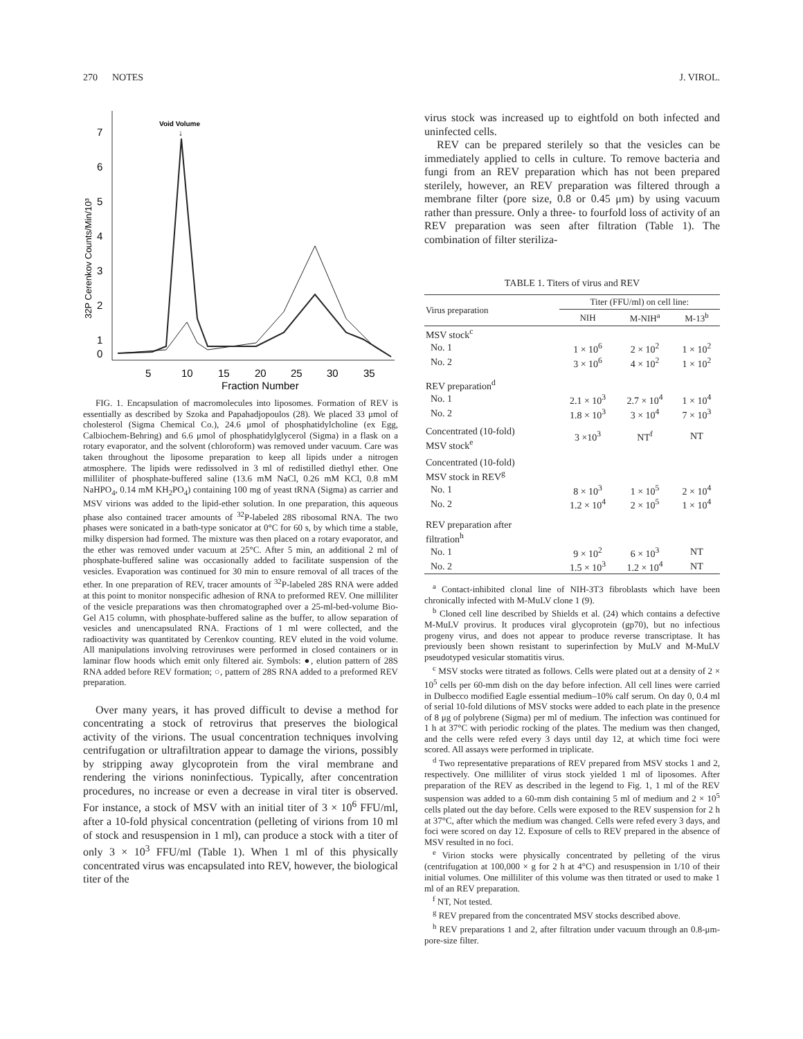270 NOTES J. VIROL.
Void Volume
↓
7
6
5
4
3
2
1
0
5
10
15
20
25
30
35
Fraction Number
32P Cerenkov Counts/Min/10³
FIG. 1. Encapsulation of macromolecules into liposomes. Formation of REV is essentially as described by Szoka and Papahadjopoulos (28). We placed 33 μmol of cholesterol (Sigma Chemical Co.), 24.6 μmol of phosphatidylcholine (ex Egg, Calbiochem-Behring) and 6.6 μmol of phosphatidylglycerol (Sigma) in a flask on a rotary evaporator, and the solvent (chloroform) was removed under vacuum. Care was taken throughout the liposome preparation to keep all lipids under a nitrogen atmosphere. The lipids were redissolved in 3 ml of redistilled diethyl ether. One milliliter of phosphate-buffered saline (13.6 mM NaCl, 0.26 mM KCl, 0.8 mM NaHPO<sub>4</sub>, 0.14 mM KH<sub>2</sub>PO<sub>4</sub>) containing 100 mg of yeast tRNA (Sigma) as carrier and MSV virions was added to the lipid-ether solution. In one preparation, this aqueous phase also contained tracer amounts of <sup>32</sup>P-labeled 28S ribosomal RNA. The two phases were sonicated in a bath-type sonicator at 0°C for 60 s, by which time a stable, milky dispersion had formed. The mixture was then placed on a rotary evaporator, and the ether was removed under vacuum at 25°C. After 5 min, an additional 2 ml of phosphate-buffered saline was occasionally added to facilitate suspension of the vesicles. Evaporation was continued for 30 min to ensure removal of all traces of the ether. In one preparation of REV, tracer amounts of <sup>32</sup>P-labeled 28S RNA were added at this point to monitor nonspecific adhesion of RNA to preformed REV. One milliliter of the vesicle preparations was then chromatographed over a 25-ml-bed-volume Bio-Gel A15 column, with phosphate-buffered saline as the buffer, to allow separation of vesicles and unencapsulated RNA. Fractions of 1 ml were collected, and the radioactivity was quantitated by Cerenkov counting. REV eluted in the void volume. All manipulations involving retroviruses were performed in closed containers or in laminar flow hoods which emit only filtered air. Symbols: ●, elution pattern of 28S RNA added before REV formation; ○, pattern of 28S RNA added to a preformed REV preparation.
Over many years, it has proved difficult to devise a method for concentrating a stock of retrovirus that preserves the biological activity of the virions. The usual concentration techniques involving centrifugation or ultrafiltration appear to damage the virions, possibly by stripping away glycoprotein from the viral membrane and rendering the virions noninfectious. Typically, after concentration procedures, no increase or even a decrease in viral titer is observed. For instance, a stock of MSV with an initial titer of 3 × 10<sup>6</sup> FFU/ml, after a 10-fold physical concentration (pelleting of virions from 10 ml of stock and resuspension in 1 ml), can produce a stock with a titer of only 3 × 10<sup>3</sup> FFU/ml (Table 1). When 1 ml of this physically concentrated virus was encapsulated into REV, however, the biological titer of the
virus stock was increased up to eightfold on both infected and uninfected cells.
REV can be prepared sterilely so that the vesicles can be immediately applied to cells in culture. To remove bacteria and fungi from an REV preparation which has not been prepared sterilely, however, an REV preparation was filtered through a membrane filter (pore size, 0.8 or 0.45 μm) by using vacuum rather than pressure. Only a three- to fourfold loss of activity of an REV preparation was seen after filtration (Table 1). The combination of filter steriliza-
TABLE 1. Titers of virus and REV
| Virus preparation | Titer (FFU/ml) on cell line: | | |
| --- | --- | --- | --- |
| | NIH | M-NIH<sup>a</sup> | M-13<sup>b</sup> |
| MSV stock<sup>c</sup> | | | |
| No. 1 | 1 × 10<sup>6</sup> | 2 × 10<sup>2</sup> | 1 × 10<sup>2</sup> |
| No. 2 | 3 × 10<sup>6</sup> | 4 × 10<sup>2</sup> | 1 × 10<sup>2</sup> |
| REV preparation<sup>d</sup> | | | |
| No. 1 | 2.1 × 10<sup>3</sup> | 2.7 × 10<sup>4</sup> | 1 × 10<sup>4</sup> |
| No. 2 | 1.8 × 10<sup>3</sup> | 3 × 10<sup>4</sup> | 7 × 10<sup>3</sup> |
| Concentrated (10-fold) MSV stock<sup>e</sup> | 3 ×10<sup>3</sup> | NT<sup>f</sup> | NT |
| Concentrated (10-fold) MSV stock in REV<sup>g</sup> | | | |
| No. 1 | 8 × 10<sup>3</sup> | 1 × 10<sup>5</sup> | 2 × 10<sup>4</sup> |
| No. 2 | 1.2 × 10<sup>4</sup> | 2 × 10<sup>5</sup> | 1 × 10<sup>4</sup> |
| REV preparation after filtration<sup>h</sup> | | | |
| No. 1 | 9 × 10<sup>2</sup> | 6 × 10<sup>3</sup> | NT |
| No. 2 | 1.5 × 10<sup>3</sup> | 1.2 × 10<sup>4</sup> | NT |
<sup>a</sup> Contact-inhibited clonal line of NIH-3T3 fibroblasts which have been chronically infected with M-MuLV clone 1 (9).
<sup>b</sup> Cloned cell line described by Shields et al. (24) which contains a defective M-MuLV provirus. It produces viral glycoprotein (gp70), but no infectious progeny virus, and does not appear to produce reverse transcriptase. It has previously been shown resistant to superinfection by MuLV and M-MuLV pseudotyped vesicular stomatitis virus.
<sup>c</sup> MSV stocks were titrated as follows. Cells were plated out at a density of 2 × 10<sup>5</sup> cells per 60-mm dish on the day before infection. All cell lines were carried in Dulbecco modified Eagle essential medium–10% calf serum. On day 0, 0.4 ml of serial 10-fold dilutions of MSV stocks were added to each plate in the presence of 8 μg of polybrene (Sigma) per ml of medium. The infection was continued for 1 h at 37°C with periodic rocking of the plates. The medium was then changed, and the cells were refed every 3 days until day 12, at which time foci were scored. All assays were performed in triplicate.
<sup>d</sup> Two representative preparations of REV prepared from MSV stocks 1 and 2, respectively. One milliliter of virus stock yielded 1 ml of liposomes. After preparation of the REV as described in the legend to Fig. 1, 1 ml of the REV suspension was added to a 60-mm dish containing 5 ml of medium and 2 × 10<sup>5</sup> cells plated out the day before. Cells were exposed to the REV suspension for 2 h at 37°C, after which the medium was changed. Cells were refed every 3 days, and foci were scored on day 12. Exposure of cells to REV prepared in the absence of MSV resulted in no foci.
<sup>e</sup> Virion stocks were physically concentrated by pelleting of the virus (centrifugation at 100,000 × g for 2 h at 4°C) and resuspension in 1/10 of their initial volumes. One milliliter of this volume was then titrated or used to make 1 ml of an REV preparation.
<sup>f</sup> NT, Not tested.
<sup>g</sup> REV prepared from the concentrated MSV stocks described above.
<sup>h</sup> REV preparations 1 and 2, after filtration under vacuum through an 0.8-μm-pore-size filter.